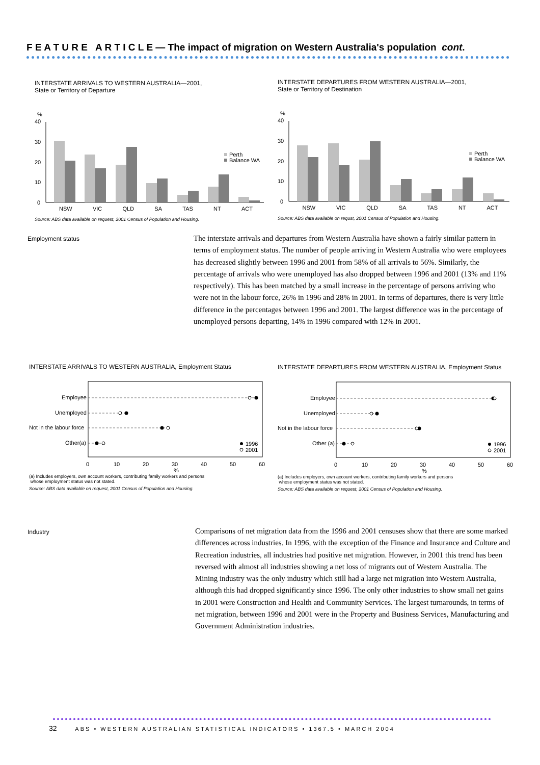F E A T U R E A R T I C L E — The impact of migration on Western Australia's population cont.
INTERSTATE ARRIVALS TO WESTERN AUSTRALIA—2001,
State or Territory of Departure
%
40
30
20
10
0
Perth
Balance WA
NSW VIC QLD SA TAS NT ACT
Source: ABS data available on request, 2001 Census of Population and Housing.
INTERSTATE DEPARTURES FROM WESTERN AUSTRALIA—2001,
State or Territory of Destination
%
40
30
20
10
0
Perth
Balance WA
NSW VIC QLD SA TAS NT ACT
Source: ABS data available on requst, 2001 Census of Population and Housing.
Employment status
The interstate arrivals and departures from Western Australia have shown a fairly similar pattern in terms of employment status. The number of people arriving in Western Australia who were employees has decreased slightly between 1996 and 2001 from 58% of all arrivals to 56%. Similarly, the percentage of arrivals who were unemployed has also dropped between 1996 and 2001 (13% and 11% respectively). This has been matched by a small increase in the percentage of persons arriving who were not in the labour force, 26% in 1996 and 28% in 2001. In terms of departures, there is very little difference in the percentages between 1996 and 2001. The largest difference was in the percentage of unemployed persons departing, 14% in 1996 compared with 12% in 2001.
INTERSTATE ARRIVALS TO WESTERN AUSTRALIA, Employment Status
Employee
Unemployed
Not in the labour force
Other(a)
1996
2001
0
10
20
30
40
50
60
%
(a) Includes employers, own account workers, contributing family workers and persons
whose employment status was not stated.
Source: ABS data available on request, 2001 Census of Population and Housing.
INTERSTATE DEPARTURES FROM WESTERN AUSTRALIA, Employment Status
Employee
Unemployed
Not in the labour force
Other (a)
1996
2001
0
10
20
30
40
50
60
%
(a) Includes employers, own account workers, contributing family workers and persons
whose employment status was not stated.
Source: ABS data available on request, 2001 Census of Population and Housing.
Industry
Comparisons of net migration data from the 1996 and 2001 censuses show that there are some marked differences across industries. In 1996, with the exception of the Finance and Insurance and Culture and Recreation industries, all industries had positive net migration. However, in 2001 this trend has been reversed with almost all industries showing a net loss of migrants out of Western Australia. The Mining industry was the only industry which still had a large net migration into Western Australia, although this had dropped significantly since 1996. The only other industries to show small net gains in 2001 were Construction and Health and Community Services. The largest turnarounds, in terms of net migration, between 1996 and 2001 were in the Property and Business Services, Manufacturing and Government Administration industries.
32 ABS • WESTERN AUSTRALIAN STATISTICAL INDICATORS • 1367.5 • MARCH 2004